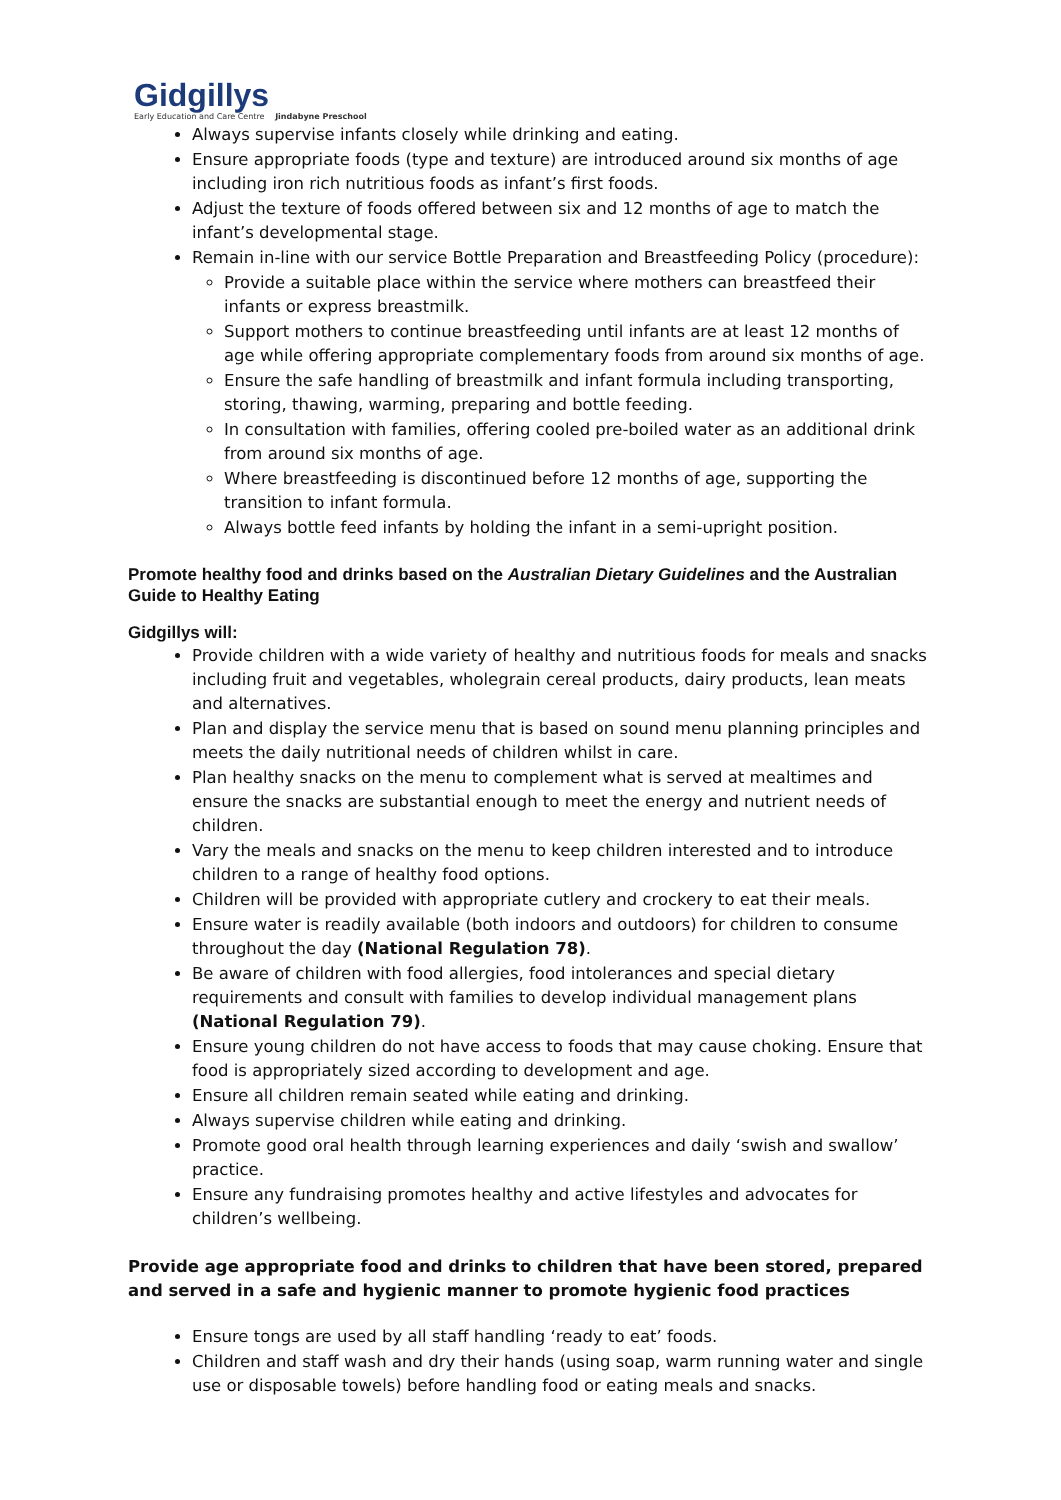Gidgillys
Early Education and Care Centre
Jindabyne Preschool
Always supervise infants closely while drinking and eating.
Ensure appropriate foods (type and texture) are introduced around six months of age including iron rich nutritious foods as infant’s first foods.
Adjust the texture of foods offered between six and 12 months of age to match the infant’s developmental stage.
Remain in-line with our service Bottle Preparation and Breastfeeding Policy (procedure):
Provide a suitable place within the service where mothers can breastfeed their infants or express breastmilk.
Support mothers to continue breastfeeding until infants are at least 12 months of age while offering appropriate complementary foods from around six months of age.
Ensure the safe handling of breastmilk and infant formula including transporting, storing, thawing, warming, preparing and bottle feeding.
In consultation with families, offering cooled pre-boiled water as an additional drink from around six months of age.
Where breastfeeding is discontinued before 12 months of age, supporting the transition to infant formula.
Always bottle feed infants by holding the infant in a semi-upright position.
Promote healthy food and drinks based on the Australian Dietary Guidelines and the Australian Guide to Healthy Eating
Gidgillys will:
Provide children with a wide variety of healthy and nutritious foods for meals and snacks including fruit and vegetables, wholegrain cereal products, dairy products, lean meats and alternatives.
Plan and display the service menu that is based on sound menu planning principles and meets the daily nutritional needs of children whilst in care.
Plan healthy snacks on the menu to complement what is served at mealtimes and ensure the snacks are substantial enough to meet the energy and nutrient needs of children.
Vary the meals and snacks on the menu to keep children interested and to introduce children to a range of healthy food options.
Children will be provided with appropriate cutlery and crockery to eat their meals.
Ensure water is readily available (both indoors and outdoors) for children to consume throughout the day (National Regulation 78).
Be aware of children with food allergies, food intolerances and special dietary requirements and consult with families to develop individual management plans (National Regulation 79).
Ensure young children do not have access to foods that may cause choking. Ensure that food is appropriately sized according to development and age.
Ensure all children remain seated while eating and drinking.
Always supervise children while eating and drinking.
Promote good oral health through learning experiences and daily ‘swish and swallow’ practice.
Ensure any fundraising promotes healthy and active lifestyles and advocates for children’s wellbeing.
Provide age appropriate food and drinks to children that have been stored, prepared and served in a safe and hygienic manner to promote hygienic food practices
Ensure tongs are used by all staff handling ‘ready to eat’ foods.
Children and staff wash and dry their hands (using soap, warm running water and single use or disposable towels) before handling food or eating meals and snacks.